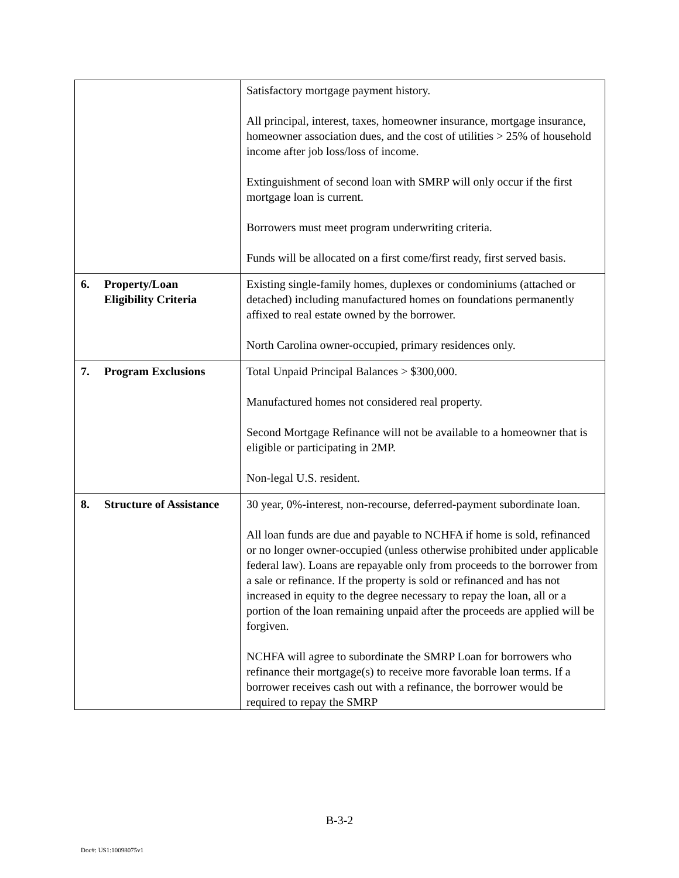| | Satisfactory mortgage payment history. All principal, interest, taxes, homeowner insurance, mortgage insurance, homeowner association dues, and the cost of utilities > 25% of household income after job loss/loss of income. Extinguishment of second loan with SMRP will only occur if the first mortgage loan is current. Borrowers must meet program underwriting criteria. Funds will be allocated on a first come/first ready, first served basis. |
| 6. Property/Loan Eligibility Criteria | Existing single-family homes, duplexes or condominiums (attached or detached) including manufactured homes on foundations permanently affixed to real estate owned by the borrower. North Carolina owner-occupied, primary residences only. |
| 7. Program Exclusions | Total Unpaid Principal Balances > $300,000. Manufactured homes not considered real property. Second Mortgage Refinance will not be available to a homeowner that is eligible or participating in 2MP. Non-legal U.S. resident. |
| 8. Structure of Assistance | 30 year, 0%-interest, non-recourse, deferred-payment subordinate loan. All loan funds are due and payable to NCHFA if home is sold, refinanced or no longer owner-occupied (unless otherwise prohibited under applicable federal law). Loans are repayable only from proceeds to the borrower from a sale or refinance. If the property is sold or refinanced and has not increased in equity to the degree necessary to repay the loan, all or a portion of the loan remaining unpaid after the proceeds are applied will be forgiven. NCHFA will agree to subordinate the SMRP Loan for borrowers who refinance their mortgage(s) to receive more favorable loan terms. If a borrower receives cash out with a refinance, the borrower would be required to repay the SMRP |
B-3-2
Doc#: US1:10098075v1